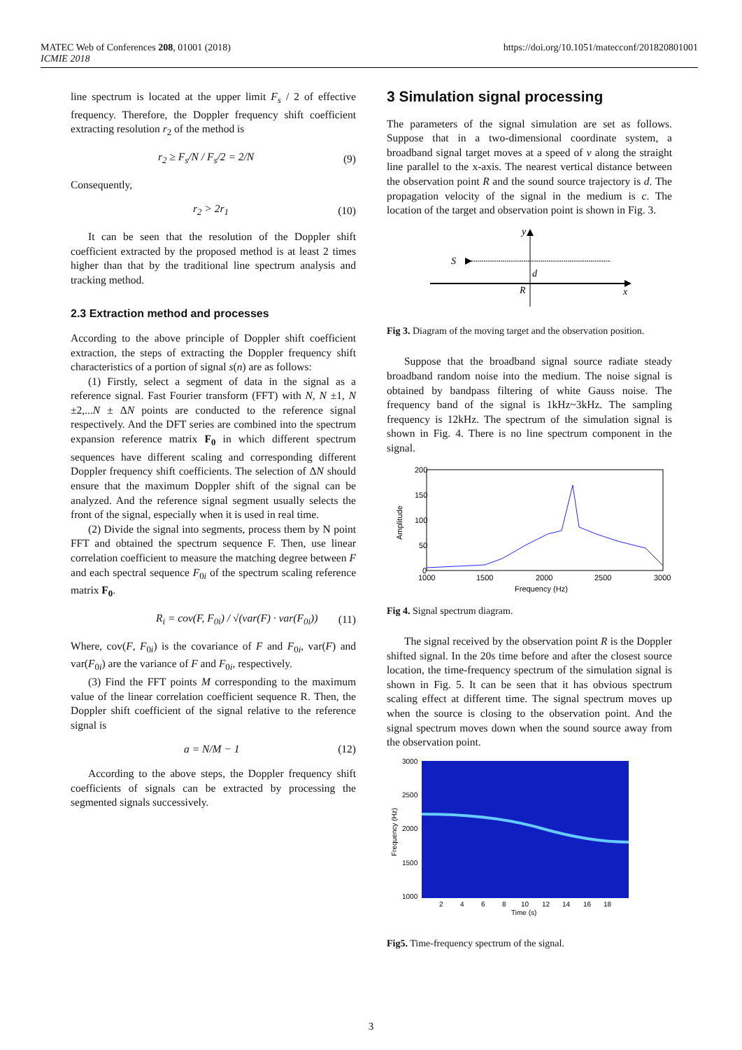MATEC Web of Conferences 208, 01001 (2018)
ICMIE 2018
https://doi.org/10.1051/matecconf/201820801001
line spectrum is located at the upper limit F<sub>s</sub> / 2 of effective frequency. Therefore, the Doppler frequency shift coefficient extracting resolution r<sub>2</sub> of the method is
r<sub>2</sub> ≥ F<sub>s</sub>/N / F<sub>s</sub>/2 = 2/N (9)
Consequently,
r<sub>2</sub> > 2r<sub>1</sub> (10)
It can be seen that the resolution of the Doppler shift coefficient extracted by the proposed method is at least 2 times higher than that by the traditional line spectrum analysis and tracking method.
2.3 Extraction method and processes
According to the above principle of Doppler shift coefficient extraction, the steps of extracting the Doppler frequency shift characteristics of a portion of signal s(n) are as follows:
(1) Firstly, select a segment of data in the signal as a reference signal. Fast Fourier transform (FFT) with N, N ±1, N ±2,...N ± ΔN points are conducted to the reference signal respectively. And the DFT series are combined into the spectrum expansion reference matrix F<sub>0</sub> in which different spectrum sequences have different scaling and corresponding different Doppler frequency shift coefficients. The selection of ΔN should ensure that the maximum Doppler shift of the signal can be analyzed. And the reference signal segment usually selects the front of the signal, especially when it is used in real time.
(2) Divide the signal into segments, process them by N point FFT and obtained the spectrum sequence F. Then, use linear correlation coefficient to measure the matching degree between F and each spectral sequence F<sub>0i</sub> of the spectrum scaling reference matrix F<sub>0</sub>.
R<sub>i</sub> = cov(F, F<sub>0i</sub>) / √(var(F) · var(F<sub>0i</sub>)) (11)
Where, cov(F, F<sub>0i</sub>) is the covariance of F and F<sub>0i</sub>, var(F) and var(F<sub>0i</sub>) are the variance of F and F<sub>0i</sub>, respectively.
(3) Find the FFT points M corresponding to the maximum value of the linear correlation coefficient sequence R. Then, the Doppler shift coefficient of the signal relative to the reference signal is
a = N/M − 1 (12)
According to the above steps, the Doppler frequency shift coefficients of signals can be extracted by processing the segmented signals successively.
3 Simulation signal processing
The parameters of the signal simulation are set as follows. Suppose that in a two-dimensional coordinate system, a broadband signal target moves at a speed of v along the straight line parallel to the x-axis. The nearest vertical distance between the observation point R and the sound source trajectory is d. The propagation velocity of the signal in the medium is c. The location of the target and observation point is shown in Fig. 3.
S
y
d
R
x
Fig 3. Diagram of the moving target and the observation position.
Suppose that the broadband signal source radiate steady broadband random noise into the medium. The noise signal is obtained by bandpass filtering of white Gauss noise. The frequency band of the signal is 1kHz~3kHz. The sampling frequency is 12kHz. The spectrum of the simulation signal is shown in Fig. 4. There is no line spectrum component in the signal.
200
150
100
50
0
1000
1500
2000
2500
3000
Frequency (Hz)
Amplitude
Fig 4. Signal spectrum diagram.
The signal received by the observation point R is the Doppler shifted signal. In the 20s time before and after the closest source location, the time-frequency spectrum of the simulation signal is shown in Fig. 5. It can be seen that it has obvious spectrum scaling effect at different time. The signal spectrum moves up when the source is closing to the observation point. And the signal spectrum moves down when the sound source away from the observation point.
3000
2500
2000
1500
1000
2
4
6
8
10
12
14
16
18
Time (s)
Frequency (Hz)
Fig5. Time-frequency spectrum of the signal.
3